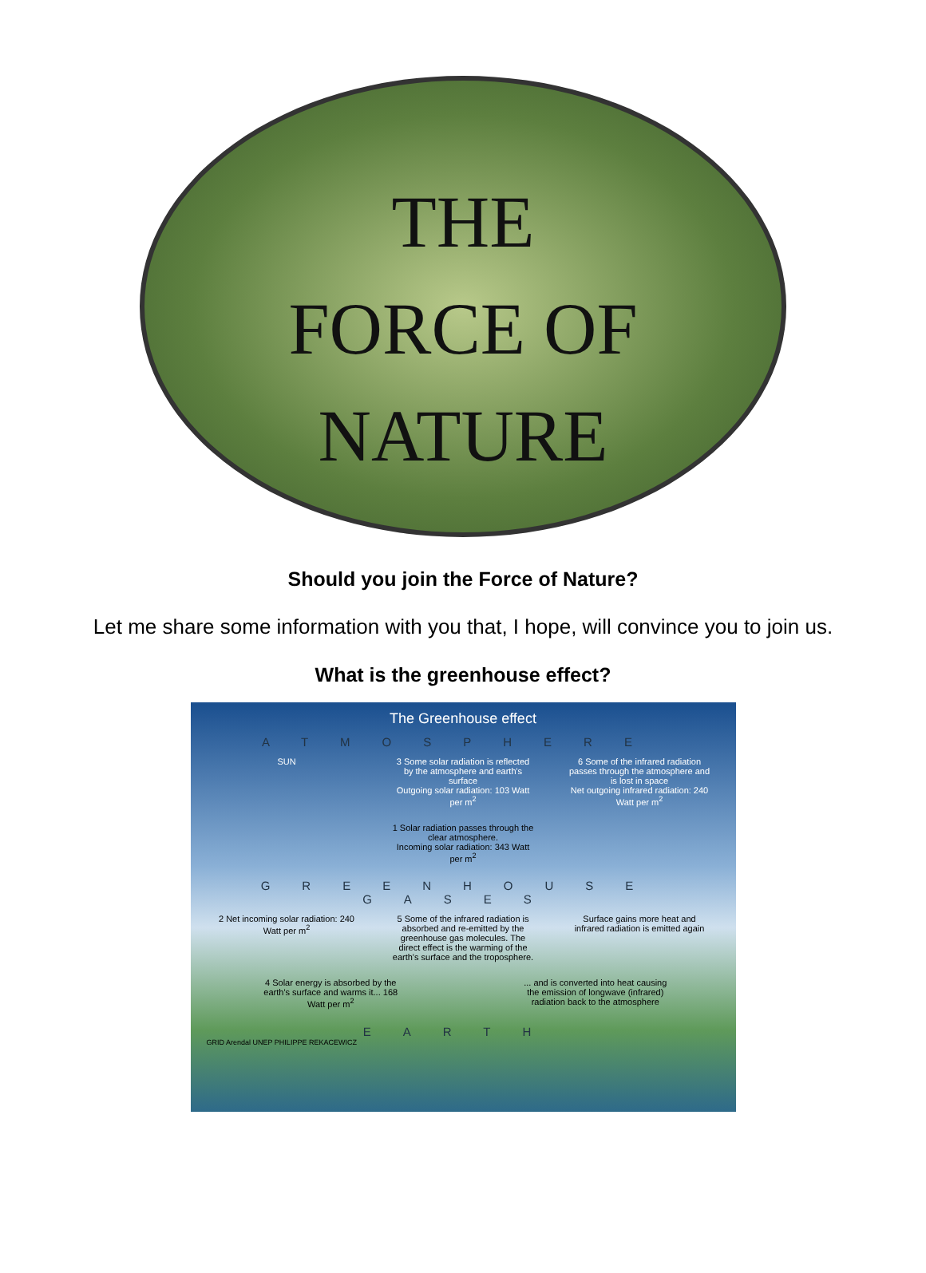THE
FORCE OF
NATURE
Should you join the Force of Nature?
Let me share some information with you that, I hope, will convince you to join us.
What is the greenhouse effect?
The Greenhouse effect
ATMOSPHERE
SUN 3 Some solar radiation is reflected by the atmosphere and earth's surface
Outgoing solar radiation: 103 Watt per m<sup>2</sup>
6 Some of the infrared radiation passes through the atmosphere and is lost in space
Net outgoing infrared radiation: 240 Watt per m<sup>2</sup>
1 Solar radiation passes through the clear atmosphere.
Incoming solar radiation: 343 Watt per m<sup>2</sup>
GREENHOUSE GASES
2 Net incoming solar radiation: 240 Watt per m<sup>2</sup>
5 Some of the infrared radiation is absorbed and re-emitted by the greenhouse gas molecules. The direct effect is the warming of the earth's surface and the troposphere.
Surface gains more heat and infrared radiation is emitted again
4 Solar energy is absorbed by the earth's surface and warms it... 168 Watt per m<sup>2</sup>
... and is converted into heat causing the emission of longwave (infrared) radiation back to the atmosphere
EARTH
GRID Arendal UNEP PHILIPPE REKACEWICZ